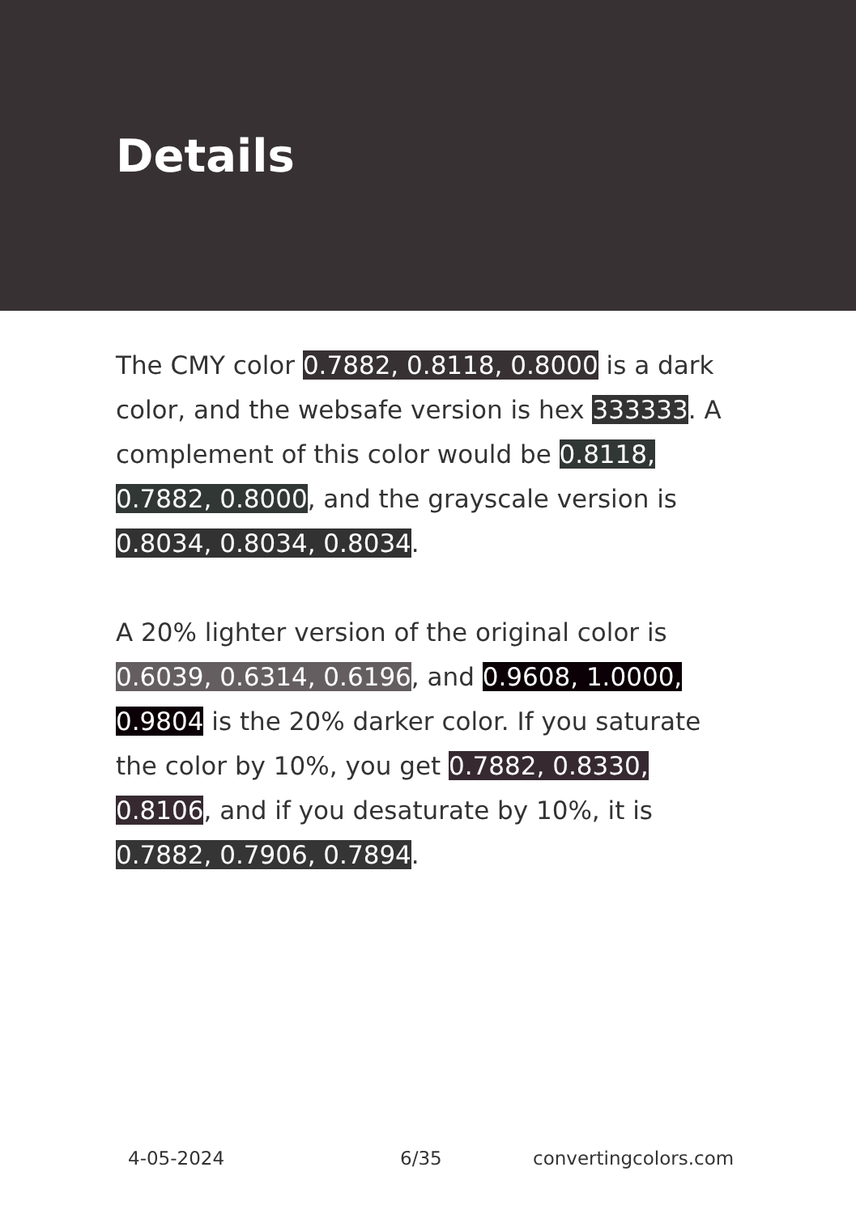Details
The CMY color 0.7882, 0.8118, 0.8000 is a dark color, and the websafe version is hex 333333. A complement of this color would be 0.8118, 0.7882, 0.8000, and the grayscale version is 0.8034, 0.8034, 0.8034.
A 20% lighter version of the original color is 0.6039, 0.6314, 0.6196, and 0.9608, 1.0000, 0.9804 is the 20% darker color. If you saturate the color by 10%, you get 0.7882, 0.8330, 0.8106, and if you desaturate by 10%, it is 0.7882, 0.7906, 0.7894.
4-05-2024 6/35 convertingcolors.com